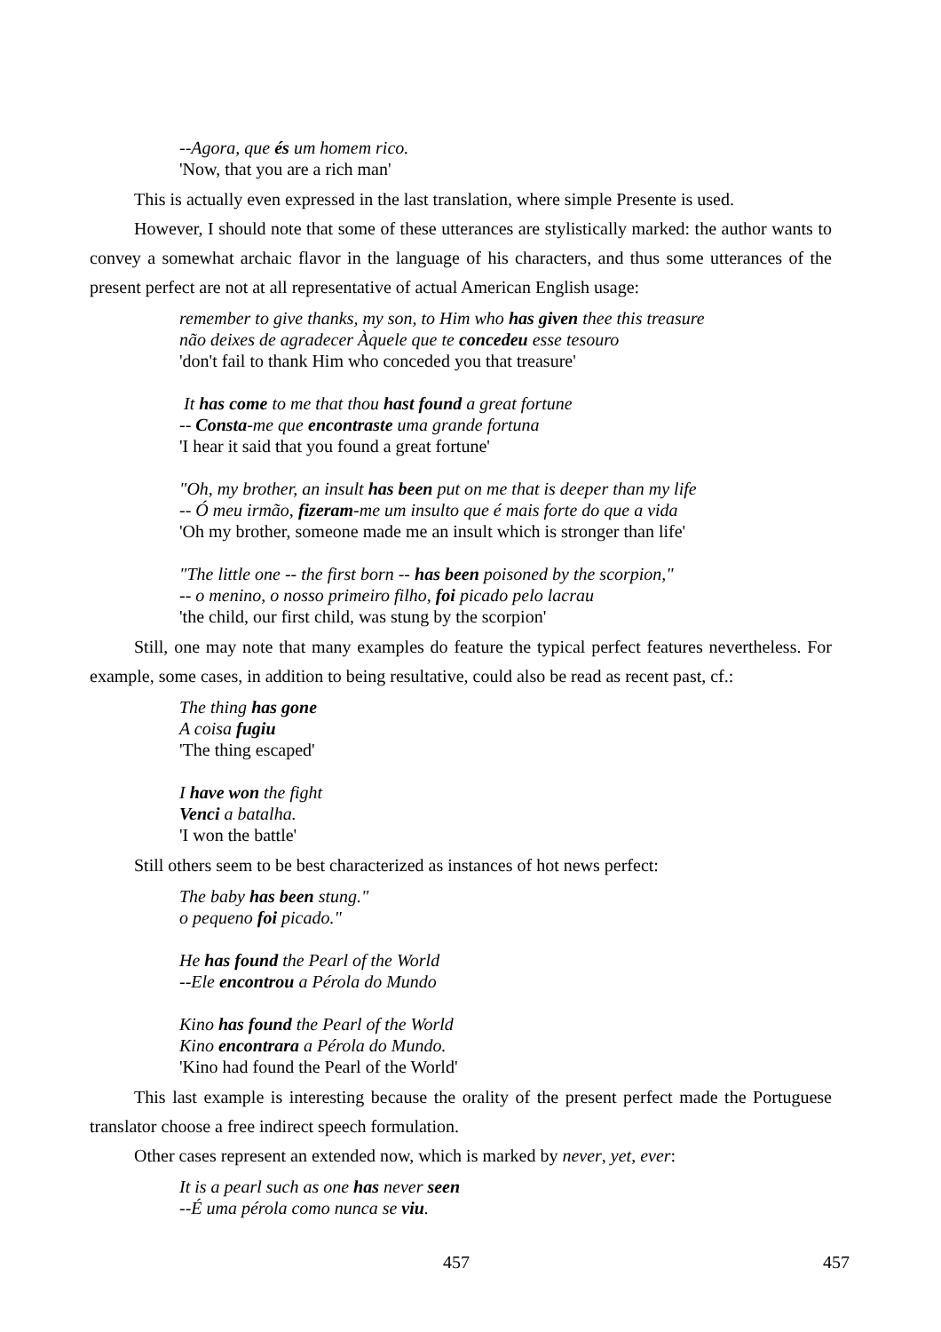--Agora, que és um homem rico.
'Now, that you are a rich man'
This is actually even expressed in the last translation, where simple Presente is used.
However, I should note that some of these utterances are stylistically marked: the author wants to convey a somewhat archaic flavor in the language of his characters, and thus some utterances of the present perfect are not at all representative of actual American English usage:
remember to give thanks, my son, to Him who has given thee this treasure
não deixes de agradecer Àquele que te concedeu esse tesouro
'don't fail to thank Him who conceded you that treasure'
It has come to me that thou hast found a great fortune
-- Consta-me que encontraste uma grande fortuna
'I hear it said that you found a great fortune'
"Oh, my brother, an insult has been put on me that is deeper than my life
-- Ó meu irmão, fizeram-me um insulto que é mais forte do que a vida
'Oh my brother, someone made me an insult which is stronger than life'
"The little one -- the first born -- has been poisoned by the scorpion,"
-- o menino, o nosso primeiro filho, foi picado pelo lacrau
'the child, our first child, was stung by the scorpion'
Still, one may note that many examples do feature the typical perfect features nevertheless. For example, some cases, in addition to being resultative, could also be read as recent past, cf.:
The thing has gone
A coisa fugiu
'The thing escaped'
I have won the fight
Venci a batalha.
'I won the battle'
Still others seem to be best characterized as instances of hot news perfect:
The baby has been stung."
o pequeno foi picado."
He has found the Pearl of the World
--Ele encontrou a Pérola do Mundo
Kino has found the Pearl of the World
Kino encontrara a Pérola do Mundo.
'Kino had found the Pearl of the World'
This last example is interesting because the orality of the present perfect made the Portuguese translator choose a free indirect speech formulation.
Other cases represent an extended now, which is marked by never, yet, ever:
It is a pearl such as one has never seen
--É uma pérola como nunca se viu.
457 457